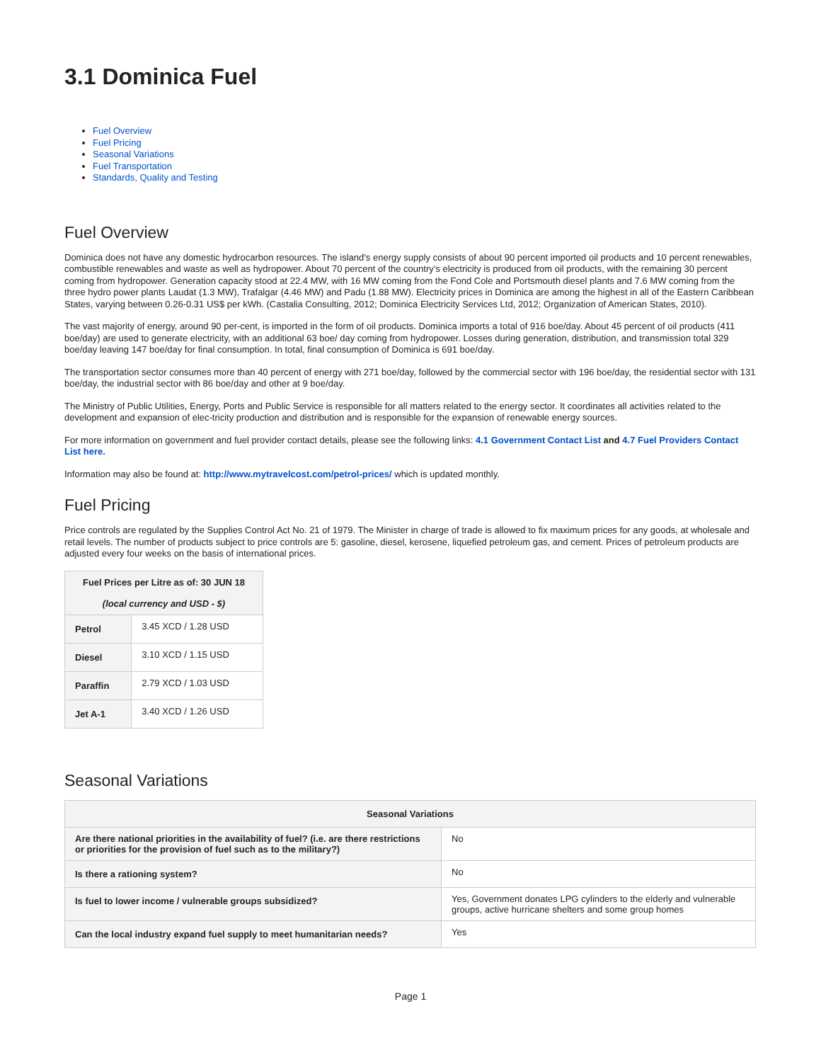3.1 Dominica Fuel
Fuel Overview
Fuel Pricing
Seasonal Variations
Fuel Transportation
Standards, Quality and Testing
Fuel Overview
Dominica does not have any domestic hydrocarbon resources. The island’s energy supply consists of about 90 percent imported oil products and 10 percent renewables, combustible renewables and waste as well as hydropower. About 70 percent of the country’s electricity is produced from oil products, with the remaining 30 percent coming from hydropower. Generation capacity stood at 22.4 MW, with 16 MW coming from the Fond Cole and Portsmouth diesel plants and 7.6 MW coming from the three hydro power plants Laudat (1.3 MW), Trafalgar (4.46 MW) and Padu (1.88 MW). Electricity prices in Dominica are among the highest in all of the Eastern Caribbean States, varying between 0.26-0.31 US$ per kWh. (Castalia Consulting, 2012; Dominica Electricity Services Ltd, 2012; Organization of American States, 2010).
The vast majority of energy, around 90 per-cent, is imported in the form of oil products. Dominica imports a total of 916 boe/day. About 45 percent of oil products (411 boe/day) are used to generate electricity, with an additional 63 boe/ day coming from hydropower. Losses during generation, distribution, and transmission total 329 boe/day leaving 147 boe/day for final consumption. In total, final consumption of Dominica is 691 boe/day.
The transportation sector consumes more than 40 percent of energy with 271 boe/day, followed by the commercial sector with 196 boe/day, the residential sector with 131 boe/day, the industrial sector with 86 boe/day and other at 9 boe/day.
The Ministry of Public Utilities, Energy, Ports and Public Service is responsible for all matters related to the energy sector. It coordinates all activities related to the development and expansion of elec-tricity production and distribution and is responsible for the expansion of renewable energy sources.
For more information on government and fuel provider contact details, please see the following links: 4.1 Government Contact List and 4.7 Fuel Providers Contact List here.
Information may also be found at: http://www.mytravelcost.com/petrol-prices/ which is updated monthly.
Fuel Pricing
Price controls are regulated by the Supplies Control Act No. 21 of 1979. The Minister in charge of trade is allowed to fix maximum prices for any goods, at wholesale and retail levels. The number of products subject to price controls are 5: gasoline, diesel, kerosene, liquefied petroleum gas, and cement. Prices of petroleum products are adjusted every four weeks on the basis of international prices.
| Fuel Prices per Litre as of: 30 JUN 18 (local currency and USD - $) | |
| --- | --- |
| Petrol | 3.45 XCD / 1.28 USD |
| Diesel | 3.10 XCD / 1.15 USD |
| Paraffin | 2.79 XCD / 1.03 USD |
| Jet A-1 | 3.40 XCD / 1.26 USD |
Seasonal Variations
| Seasonal Variations | |
| --- | --- |
| Are there national priorities in the availability of fuel? (i.e. are there restrictions or priorities for the provision of fuel such as to the military?) | No |
| Is there a rationing system? | No |
| Is fuel to lower income / vulnerable groups subsidized? | Yes, Government donates LPG cylinders to the elderly and vulnerable groups, active hurricane shelters and some group homes |
| Can the local industry expand fuel supply to meet humanitarian needs? | Yes |
Page 1